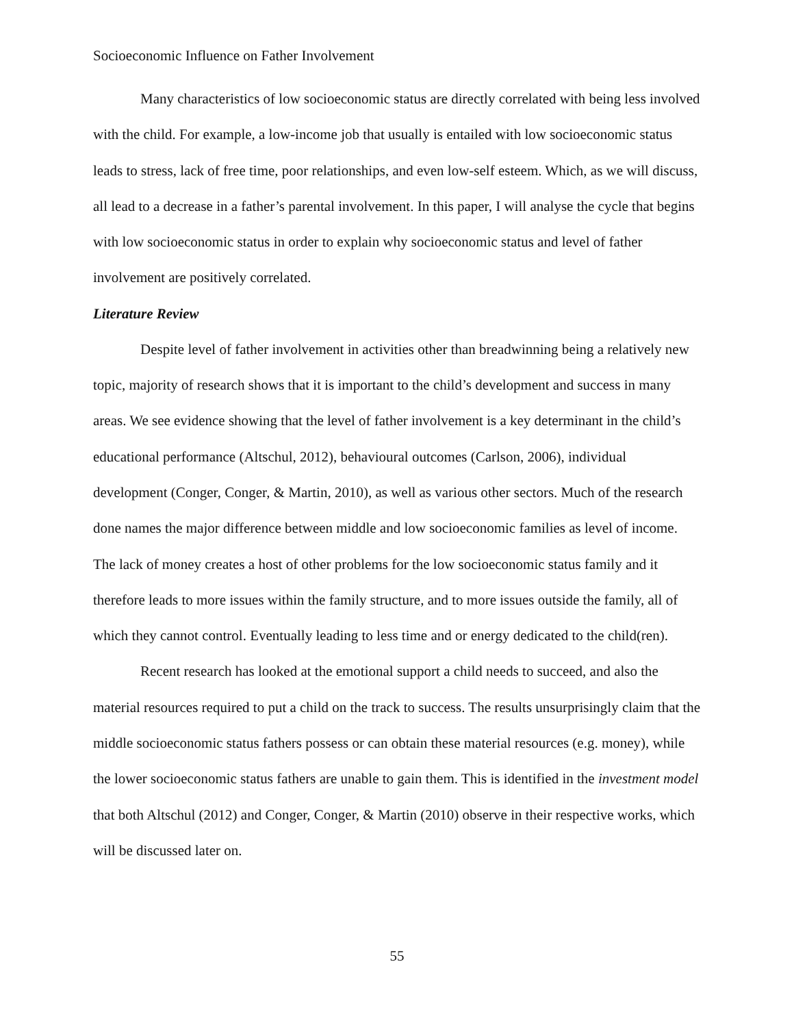Socioeconomic Influence on Father Involvement
Many characteristics of low socioeconomic status are directly correlated with being less involved with the child. For example, a low-income job that usually is entailed with low socioeconomic status leads to stress, lack of free time, poor relationships, and even low-self esteem. Which, as we will discuss, all lead to a decrease in a father’s parental involvement. In this paper, I will analyse the cycle that begins with low socioeconomic status in order to explain why socioeconomic status and level of father involvement are positively correlated.
Literature Review
Despite level of father involvement in activities other than breadwinning being a relatively new topic, majority of research shows that it is important to the child’s development and success in many areas. We see evidence showing that the level of father involvement is a key determinant in the child’s educational performance (Altschul, 2012), behavioural outcomes (Carlson, 2006), individual development (Conger, Conger, & Martin, 2010), as well as various other sectors. Much of the research done names the major difference between middle and low socioeconomic families as level of income. The lack of money creates a host of other problems for the low socioeconomic status family and it therefore leads to more issues within the family structure, and to more issues outside the family, all of which they cannot control. Eventually leading to less time and or energy dedicated to the child(ren).
Recent research has looked at the emotional support a child needs to succeed, and also the material resources required to put a child on the track to success. The results unsurprisingly claim that the middle socioeconomic status fathers possess or can obtain these material resources (e.g. money), while the lower socioeconomic status fathers are unable to gain them. This is identified in the investment model that both Altschul (2012) and Conger, Conger, & Martin (2010) observe in their respective works, which will be discussed later on.
55